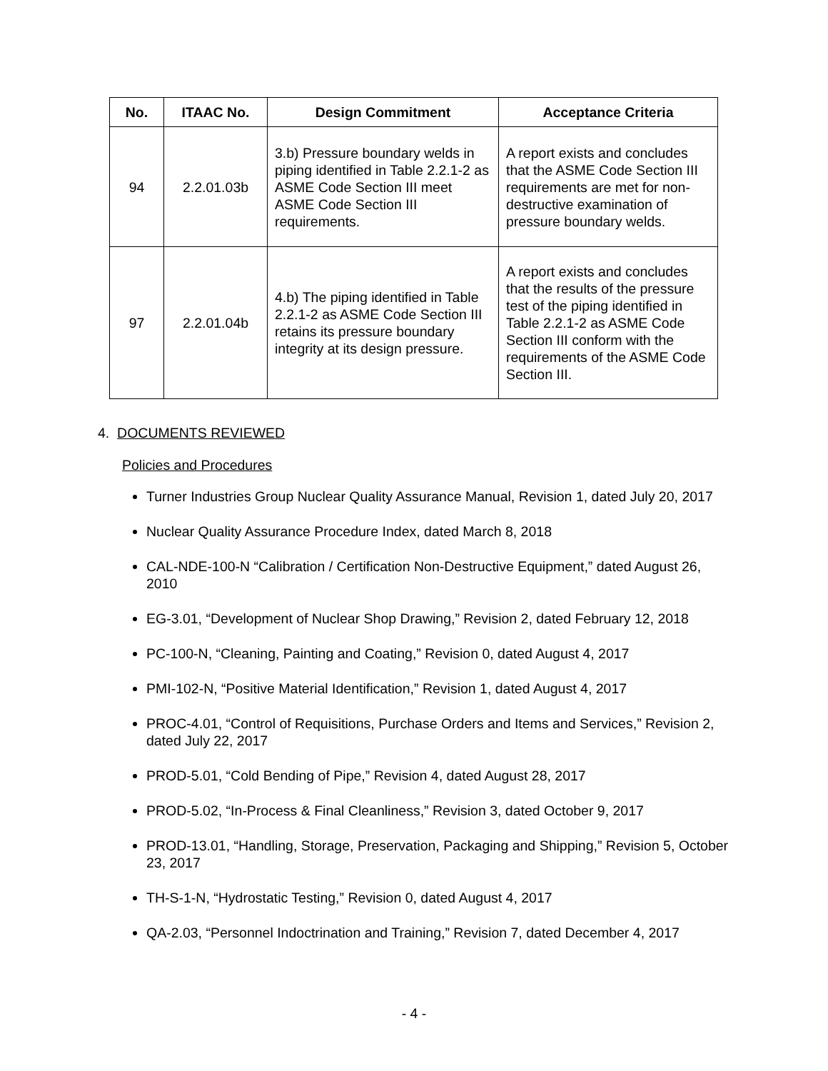| No. | ITAAC No. | Design Commitment | Acceptance Criteria |
| --- | --- | --- | --- |
| 94 | 2.2.01.03b | 3.b) Pressure boundary welds in piping identified in Table 2.2.1-2 as ASME Code Section III meet ASME Code Section III requirements. | A report exists and concludes that the ASME Code Section III requirements are met for non-destructive examination of pressure boundary welds. |
| 97 | 2.2.01.04b | 4.b) The piping identified in Table 2.2.1-2 as ASME Code Section III retains its pressure boundary integrity at its design pressure. | A report exists and concludes that the results of the pressure test of the piping identified in Table 2.2.1-2 as ASME Code Section III conform with the requirements of the ASME Code Section III. |
4. DOCUMENTS REVIEWED
Policies and Procedures
Turner Industries Group Nuclear Quality Assurance Manual, Revision 1, dated July 20, 2017
Nuclear Quality Assurance Procedure Index, dated March 8, 2018
CAL-NDE-100-N “Calibration / Certification Non-Destructive Equipment,” dated August 26, 2010
EG-3.01, “Development of Nuclear Shop Drawing,” Revision 2, dated February 12, 2018
PC-100-N, “Cleaning, Painting and Coating,” Revision 0, dated August 4, 2017
PMI-102-N, “Positive Material Identification,” Revision 1, dated August 4, 2017
PROC-4.01, “Control of Requisitions, Purchase Orders and Items and Services,” Revision 2, dated July 22, 2017
PROD-5.01, “Cold Bending of Pipe,” Revision 4, dated August 28, 2017
PROD-5.02, “In-Process & Final Cleanliness,” Revision 3, dated October 9, 2017
PROD-13.01, “Handling, Storage, Preservation, Packaging and Shipping,” Revision 5, October 23, 2017
TH-S-1-N, “Hydrostatic Testing,” Revision 0, dated August 4, 2017
QA-2.03, “Personnel Indoctrination and Training,” Revision 7, dated December 4, 2017
- 4 -